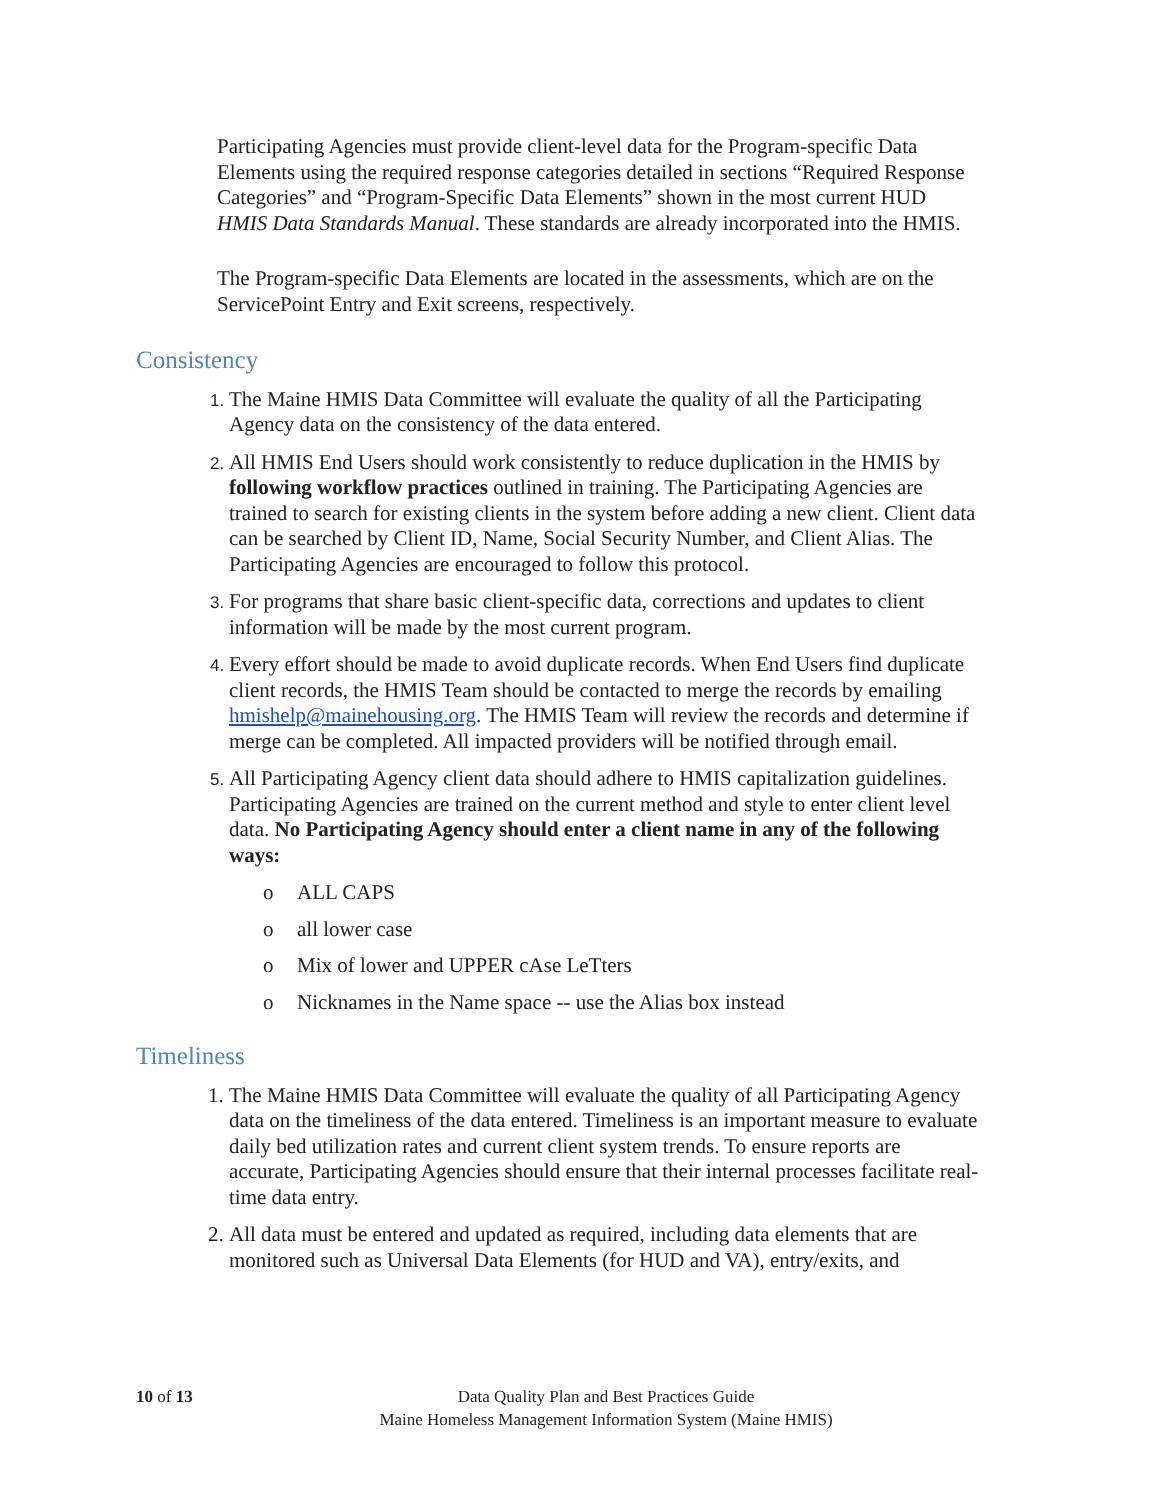Participating Agencies must provide client-level data for the Program-specific Data Elements using the required response categories detailed in sections “Required Response Categories” and “Program-Specific Data Elements” shown in the most current HUD HMIS Data Standards Manual. These standards are already incorporated into the HMIS.
The Program-specific Data Elements are located in the assessments, which are on the ServicePoint Entry and Exit screens, respectively.
Consistency
The Maine HMIS Data Committee will evaluate the quality of all the Participating Agency data on the consistency of the data entered.
All HMIS End Users should work consistently to reduce duplication in the HMIS by following workflow practices outlined in training. The Participating Agencies are trained to search for existing clients in the system before adding a new client. Client data can be searched by Client ID, Name, Social Security Number, and Client Alias. The Participating Agencies are encouraged to follow this protocol.
For programs that share basic client-specific data, corrections and updates to client information will be made by the most current program.
Every effort should be made to avoid duplicate records. When End Users find duplicate client records, the HMIS Team should be contacted to merge the records by emailing hmishelp@mainehousing.org. The HMIS Team will review the records and determine if merge can be completed. All impacted providers will be notified through email.
All Participating Agency client data should adhere to HMIS capitalization guidelines. Participating Agencies are trained on the current method and style to enter client level data. No Participating Agency should enter a client name in any of the following ways:
o ALL CAPS
o all lower case
o Mix of lower and UPPER cAse LeTters
o Nicknames in the Name space -- use the Alias box instead
Timeliness
The Maine HMIS Data Committee will evaluate the quality of all Participating Agency data on the timeliness of the data entered. Timeliness is an important measure to evaluate daily bed utilization rates and current client system trends. To ensure reports are accurate, Participating Agencies should ensure that their internal processes facilitate real-time data entry.
All data must be entered and updated as required, including data elements that are monitored such as Universal Data Elements (for HUD and VA), entry/exits, and
10 of 13
Data Quality Plan and Best Practices Guide
Maine Homeless Management Information System (Maine HMIS)